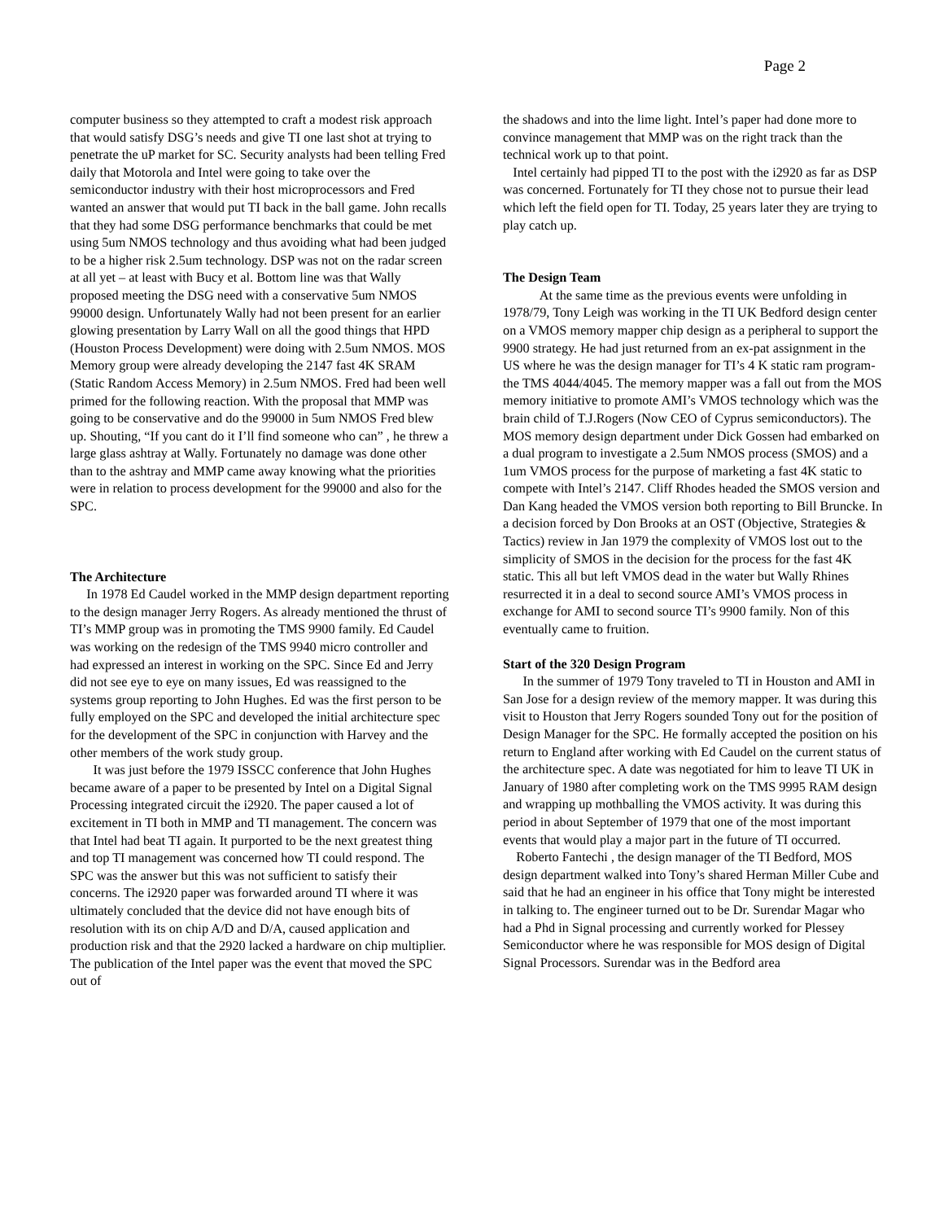Page 2
computer business so they attempted to craft a modest risk approach that would satisfy DSG’s needs and give TI one last shot at trying to penetrate the uP market for SC. Security analysts had been telling Fred daily that Motorola and Intel were going to take over the semiconductor industry with their host microprocessors and Fred wanted an answer that would put TI back in the ball game. John recalls that they had some DSG performance benchmarks that could be met using 5um NMOS technology and thus avoiding what had been judged to be a higher risk 2.5um technology. DSP was not on the radar screen at all yet – at least with Bucy et al. Bottom line was that Wally proposed meeting the DSG need with a conservative 5um NMOS 99000 design. Unfortunately Wally had not been present for an earlier glowing presentation by Larry Wall on all the good things that HPD (Houston Process Development) were doing with 2.5um NMOS. MOS Memory group were already developing the 2147 fast 4K SRAM (Static Random Access Memory) in 2.5um NMOS. Fred had been well primed for the following reaction. With the proposal that MMP was going to be conservative and do the 99000 in 5um NMOS Fred blew up. Shouting, “If you cant do it I’ll find someone who can” , he threw a large glass ashtray at Wally. Fortunately no damage was done other than to the ashtray and MMP came away knowing what the priorities were in relation to process development for the 99000 and also for the SPC.
The Architecture
In 1978 Ed Caudel worked in the MMP design department reporting to the design manager Jerry Rogers. As already mentioned the thrust of TI’s MMP group was in promoting the TMS 9900 family. Ed Caudel was working on the redesign of the TMS 9940 micro controller and had expressed an interest in working on the SPC. Since Ed and Jerry did not see eye to eye on many issues, Ed was reassigned to the systems group reporting to John Hughes. Ed was the first person to be fully employed on the SPC and developed the initial architecture spec for the development of the SPC in conjunction with Harvey and the other members of the work study group.
It was just before the 1979 ISSCC conference that John Hughes became aware of a paper to be presented by Intel on a Digital Signal Processing integrated circuit the i2920. The paper caused a lot of excitement in TI both in MMP and TI management. The concern was that Intel had beat TI again. It purported to be the next greatest thing and top TI management was concerned how TI could respond. The SPC was the answer but this was not sufficient to satisfy their concerns. The i2920 paper was forwarded around TI where it was ultimately concluded that the device did not have enough bits of resolution with its on chip A/D and D/A, caused application and production risk and that the 2920 lacked a hardware on chip multiplier. The publication of the Intel paper was the event that moved the SPC out of
the shadows and into the lime light. Intel’s paper had done more to convince management that MMP was on the right track than the technical work up to that point.
Intel certainly had pipped TI to the post with the i2920 as far as DSP was concerned. Fortunately for TI they chose not to pursue their lead which left the field open for TI. Today, 25 years later they are trying to play catch up.
The Design Team
At the same time as the previous events were unfolding in 1978/79, Tony Leigh was working in the TI UK Bedford design center on a VMOS memory mapper chip design as a peripheral to support the 9900 strategy. He had just returned from an ex-pat assignment in the US where he was the design manager for TI’s 4 K static ram program- the TMS 4044/4045. The memory mapper was a fall out from the MOS memory initiative to promote AMI’s VMOS technology which was the brain child of T.J.Rogers (Now CEO of Cyprus semiconductors). The MOS memory design department under Dick Gossen had embarked on a dual program to investigate a 2.5um NMOS process (SMOS) and a 1um VMOS process for the purpose of marketing a fast 4K static to compete with Intel’s 2147. Cliff Rhodes headed the SMOS version and Dan Kang headed the VMOS version both reporting to Bill Bruncke. In a decision forced by Don Brooks at an OST (Objective, Strategies & Tactics) review in Jan 1979 the complexity of VMOS lost out to the simplicity of SMOS in the decision for the process for the fast 4K static. This all but left VMOS dead in the water but Wally Rhines resurrected it in a deal to second source AMI’s VMOS process in exchange for AMI to second source TI’s 9900 family. Non of this eventually came to fruition.
Start of the 320 Design Program
In the summer of 1979 Tony traveled to TI in Houston and AMI in San Jose for a design review of the memory mapper. It was during this visit to Houston that Jerry Rogers sounded Tony out for the position of Design Manager for the SPC. He formally accepted the position on his return to England after working with Ed Caudel on the current status of the architecture spec. A date was negotiated for him to leave TI UK in January of 1980 after completing work on the TMS 9995 RAM design and wrapping up mothballing the VMOS activity. It was during this period in about September of 1979 that one of the most important events that would play a major part in the future of TI occurred.
Roberto Fantechi , the design manager of the TI Bedford, MOS design department walked into Tony’s shared Herman Miller Cube and said that he had an engineer in his office that Tony might be interested in talking to. The engineer turned out to be Dr. Surendar Magar who had a Phd in Signal processing and currently worked for Plessey Semiconductor where he was responsible for MOS design of Digital Signal Processors. Surendar was in the Bedford area